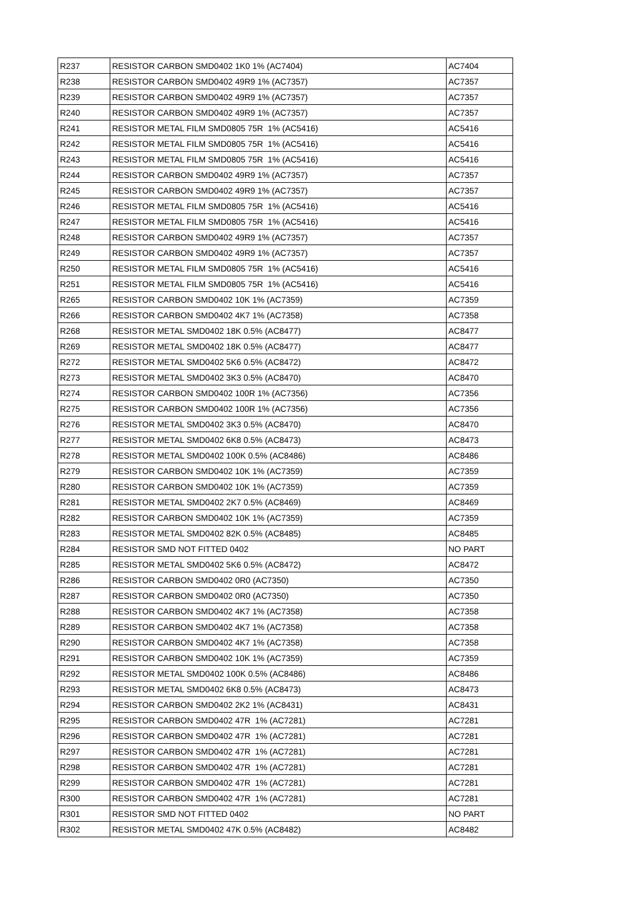| R237 | RESISTOR CARBON SMD0402 1K0 1% (AC7404) | AC7404 |
| R238 | RESISTOR CARBON SMD0402 49R9 1% (AC7357) | AC7357 |
| R239 | RESISTOR CARBON SMD0402 49R9 1% (AC7357) | AC7357 |
| R240 | RESISTOR CARBON SMD0402 49R9 1% (AC7357) | AC7357 |
| R241 | RESISTOR METAL FILM SMD0805 75R 1% (AC5416) | AC5416 |
| R242 | RESISTOR METAL FILM SMD0805 75R 1% (AC5416) | AC5416 |
| R243 | RESISTOR METAL FILM SMD0805 75R 1% (AC5416) | AC5416 |
| R244 | RESISTOR CARBON SMD0402 49R9 1% (AC7357) | AC7357 |
| R245 | RESISTOR CARBON SMD0402 49R9 1% (AC7357) | AC7357 |
| R246 | RESISTOR METAL FILM SMD0805 75R 1% (AC5416) | AC5416 |
| R247 | RESISTOR METAL FILM SMD0805 75R 1% (AC5416) | AC5416 |
| R248 | RESISTOR CARBON SMD0402 49R9 1% (AC7357) | AC7357 |
| R249 | RESISTOR CARBON SMD0402 49R9 1% (AC7357) | AC7357 |
| R250 | RESISTOR METAL FILM SMD0805 75R 1% (AC5416) | AC5416 |
| R251 | RESISTOR METAL FILM SMD0805 75R 1% (AC5416) | AC5416 |
| R265 | RESISTOR CARBON SMD0402 10K 1% (AC7359) | AC7359 |
| R266 | RESISTOR CARBON SMD0402 4K7 1% (AC7358) | AC7358 |
| R268 | RESISTOR METAL SMD0402 18K 0.5% (AC8477) | AC8477 |
| R269 | RESISTOR METAL SMD0402 18K 0.5% (AC8477) | AC8477 |
| R272 | RESISTOR METAL SMD0402 5K6 0.5% (AC8472) | AC8472 |
| R273 | RESISTOR METAL SMD0402 3K3 0.5% (AC8470) | AC8470 |
| R274 | RESISTOR CARBON SMD0402 100R 1% (AC7356) | AC7356 |
| R275 | RESISTOR CARBON SMD0402 100R 1% (AC7356) | AC7356 |
| R276 | RESISTOR METAL SMD0402 3K3 0.5% (AC8470) | AC8470 |
| R277 | RESISTOR METAL SMD0402 6K8 0.5% (AC8473) | AC8473 |
| R278 | RESISTOR METAL SMD0402 100K 0.5% (AC8486) | AC8486 |
| R279 | RESISTOR CARBON SMD0402 10K 1% (AC7359) | AC7359 |
| R280 | RESISTOR CARBON SMD0402 10K 1% (AC7359) | AC7359 |
| R281 | RESISTOR METAL SMD0402 2K7 0.5% (AC8469) | AC8469 |
| R282 | RESISTOR CARBON SMD0402 10K 1% (AC7359) | AC7359 |
| R283 | RESISTOR METAL SMD0402 82K 0.5% (AC8485) | AC8485 |
| R284 | RESISTOR SMD NOT FITTED 0402 | NO PART |
| R285 | RESISTOR METAL SMD0402 5K6 0.5% (AC8472) | AC8472 |
| R286 | RESISTOR CARBON SMD0402 0R0 (AC7350) | AC7350 |
| R287 | RESISTOR CARBON SMD0402 0R0 (AC7350) | AC7350 |
| R288 | RESISTOR CARBON SMD0402 4K7 1% (AC7358) | AC7358 |
| R289 | RESISTOR CARBON SMD0402 4K7 1% (AC7358) | AC7358 |
| R290 | RESISTOR CARBON SMD0402 4K7 1% (AC7358) | AC7358 |
| R291 | RESISTOR CARBON SMD0402 10K 1% (AC7359) | AC7359 |
| R292 | RESISTOR METAL SMD0402 100K 0.5% (AC8486) | AC8486 |
| R293 | RESISTOR METAL SMD0402 6K8 0.5% (AC8473) | AC8473 |
| R294 | RESISTOR CARBON SMD0402 2K2 1% (AC8431) | AC8431 |
| R295 | RESISTOR CARBON SMD0402 47R 1% (AC7281) | AC7281 |
| R296 | RESISTOR CARBON SMD0402 47R 1% (AC7281) | AC7281 |
| R297 | RESISTOR CARBON SMD0402 47R 1% (AC7281) | AC7281 |
| R298 | RESISTOR CARBON SMD0402 47R 1% (AC7281) | AC7281 |
| R299 | RESISTOR CARBON SMD0402 47R 1% (AC7281) | AC7281 |
| R300 | RESISTOR CARBON SMD0402 47R 1% (AC7281) | AC7281 |
| R301 | RESISTOR SMD NOT FITTED 0402 | NO PART |
| R302 | RESISTOR METAL SMD0402 47K 0.5% (AC8482) | AC8482 |